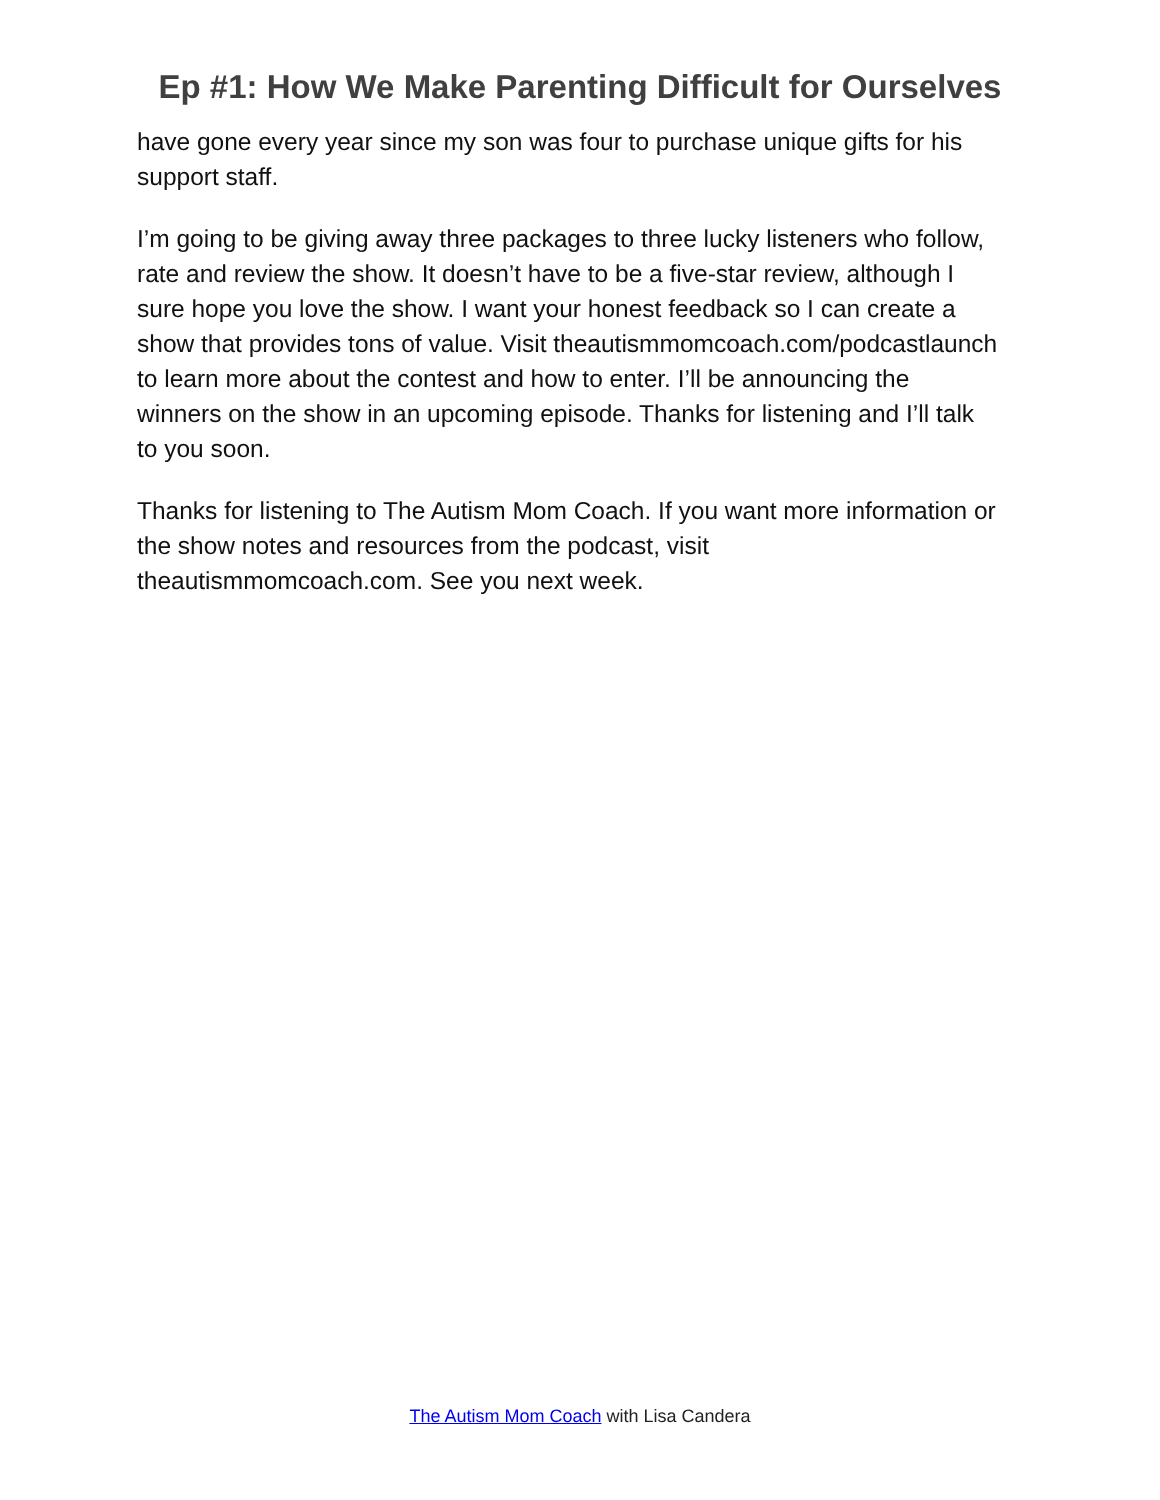Ep #1: How We Make Parenting Difficult for Ourselves
have gone every year since my son was four to purchase unique gifts for his support staff.
I’m going to be giving away three packages to three lucky listeners who follow, rate and review the show. It doesn’t have to be a five-star review, although I sure hope you love the show. I want your honest feedback so I can create a show that provides tons of value. Visit theautismmomcoach.com/podcastlaunch to learn more about the contest and how to enter. I’ll be announcing the winners on the show in an upcoming episode. Thanks for listening and I’ll talk to you soon.
Thanks for listening to The Autism Mom Coach. If you want more information or the show notes and resources from the podcast, visit theautismmomcoach.com. See you next week.
The Autism Mom Coach with Lisa Candera